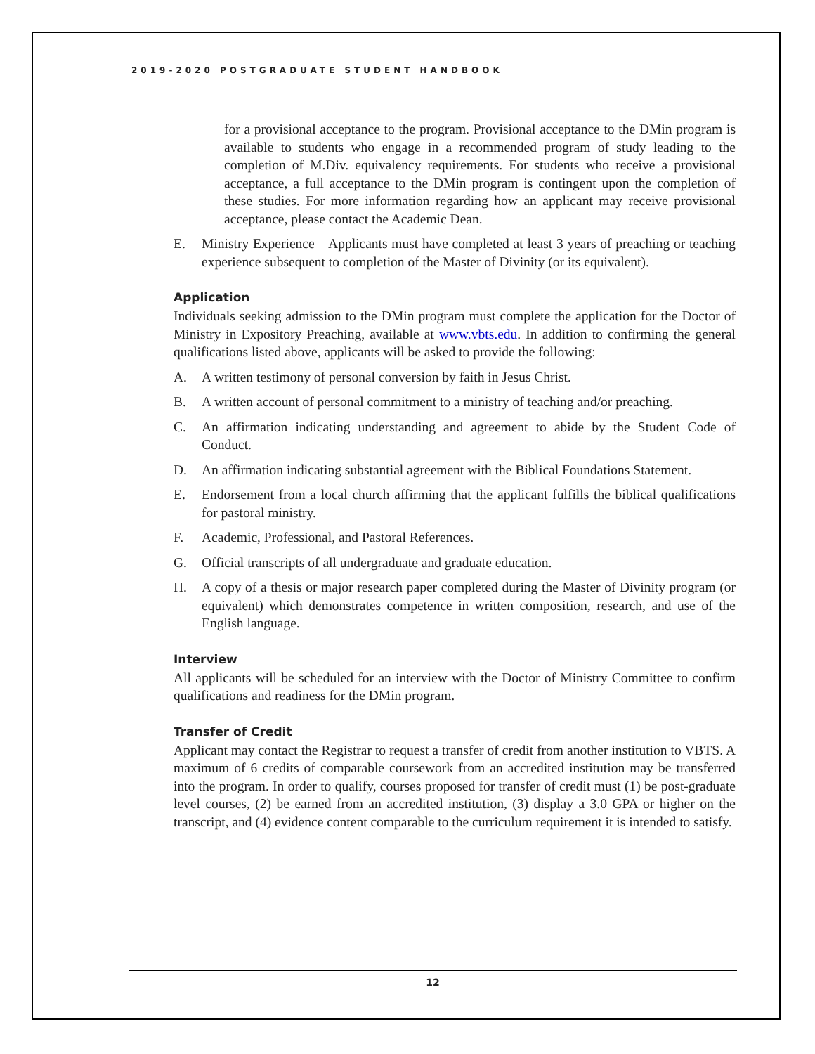2019-2020 POSTGRADUATE STUDENT HANDBOOK
for a provisional acceptance to the program. Provisional acceptance to the DMin program is available to students who engage in a recommended program of study leading to the completion of M.Div. equivalency requirements. For students who receive a provisional acceptance, a full acceptance to the DMin program is contingent upon the completion of these studies. For more information regarding how an applicant may receive provisional acceptance, please contact the Academic Dean.
E. Ministry Experience—Applicants must have completed at least 3 years of preaching or teaching experience subsequent to completion of the Master of Divinity (or its equivalent).
Application
Individuals seeking admission to the DMin program must complete the application for the Doctor of Ministry in Expository Preaching, available at www.vbts.edu. In addition to confirming the general qualifications listed above, applicants will be asked to provide the following:
A. A written testimony of personal conversion by faith in Jesus Christ.
B. A written account of personal commitment to a ministry of teaching and/or preaching.
C. An affirmation indicating understanding and agreement to abide by the Student Code of Conduct.
D. An affirmation indicating substantial agreement with the Biblical Foundations Statement.
E. Endorsement from a local church affirming that the applicant fulfills the biblical qualifications for pastoral ministry.
F. Academic, Professional, and Pastoral References.
G. Official transcripts of all undergraduate and graduate education.
H. A copy of a thesis or major research paper completed during the Master of Divinity program (or equivalent) which demonstrates competence in written composition, research, and use of the English language.
Interview
All applicants will be scheduled for an interview with the Doctor of Ministry Committee to confirm qualifications and readiness for the DMin program.
Transfer of Credit
Applicant may contact the Registrar to request a transfer of credit from another institution to VBTS. A maximum of 6 credits of comparable coursework from an accredited institution may be transferred into the program. In order to qualify, courses proposed for transfer of credit must (1) be post-graduate level courses, (2) be earned from an accredited institution, (3) display a 3.0 GPA or higher on the transcript, and (4) evidence content comparable to the curriculum requirement it is intended to satisfy.
12